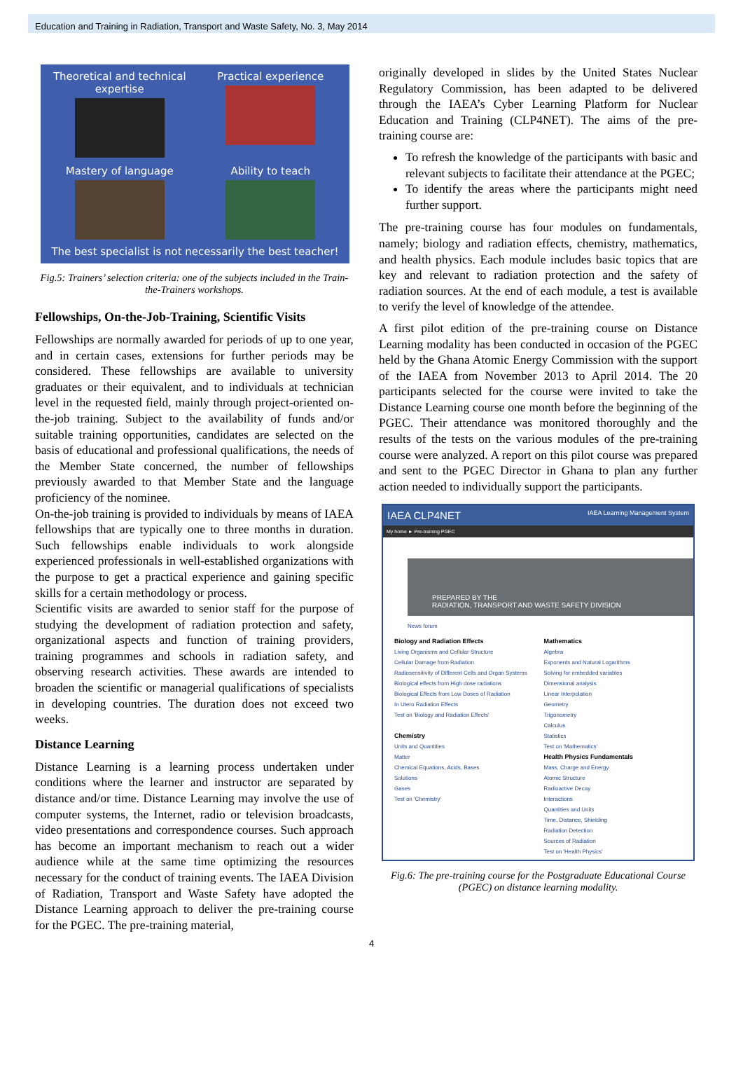Education and Training in Radiation, Transport and Waste Safety, No. 3, May 2014
Theoretical and technical expertise
Practical experience
Mastery of language
Ability to teach
The best specialist is not necessarily the best teacher!
Fig.5: Trainers’ selection criteria: one of the subjects included in the Train-the-Trainers workshops.
Fellowships, On-the-Job-Training, Scientific Visits
Fellowships are normally awarded for periods of up to one year, and in certain cases, extensions for further periods may be considered. These fellowships are available to university graduates or their equivalent, and to individuals at technician level in the requested field, mainly through project-oriented on-the-job training. Subject to the availability of funds and/or suitable training opportunities, candidates are selected on the basis of educational and professional qualifications, the needs of the Member State concerned, the number of fellowships previously awarded to that Member State and the language proficiency of the nominee.
On-the-job training is provided to individuals by means of IAEA fellowships that are typically one to three months in duration. Such fellowships enable individuals to work alongside experienced professionals in well-established organizations with the purpose to get a practical experience and gaining specific skills for a certain methodology or process.
Scientific visits are awarded to senior staff for the purpose of studying the development of radiation protection and safety, organizational aspects and function of training providers, training programmes and schools in radiation safety, and observing research activities. These awards are intended to broaden the scientific or managerial qualifications of specialists in developing countries. The duration does not exceed two weeks.
Distance Learning
Distance Learning is a learning process undertaken under conditions where the learner and instructor are separated by distance and/or time. Distance Learning may involve the use of computer systems, the Internet, radio or television broadcasts, video presentations and correspondence courses. Such approach has become an important mechanism to reach out a wider audience while at the same time optimizing the resources necessary for the conduct of training events. The IAEA Division of Radiation, Transport and Waste Safety have adopted the Distance Learning approach to deliver the pre-training course for the PGEC. The pre-training material,
originally developed in slides by the United States Nuclear Regulatory Commission, has been adapted to be delivered through the IAEA’s Cyber Learning Platform for Nuclear Education and Training (CLP4NET). The aims of the pre-training course are:
To refresh the knowledge of the participants with basic and relevant subjects to facilitate their attendance at the PGEC;
To identify the areas where the participants might need further support.
The pre-training course has four modules on fundamentals, namely; biology and radiation effects, chemistry, mathematics, and health physics. Each module includes basic topics that are key and relevant to radiation protection and the safety of radiation sources. At the end of each module, a test is available to verify the level of knowledge of the attendee.
A first pilot edition of the pre-training course on Distance Learning modality has been conducted in occasion of the PGEC held by the Ghana Atomic Energy Commission with the support of the IAEA from November 2013 to April 2014. The 20 participants selected for the course were invited to take the Distance Learning course one month before the beginning of the PGEC. Their attendance was monitored thoroughly and the results of the tests on the various modules of the pre-training course were analyzed. A report on this pilot course was prepared and sent to the PGEC Director in Ghana to plan any further action needed to individually support the participants.
IAEA CLP4NET IAEA Learning Management System
My home ► Pre-training PGEC
PREPARED BY THE
RADIATION, TRANSPORT AND WASTE SAFETY DIVISION
News forum
Biology and Radiation Effects
Living Organisms and Cellular Structure
Cellular Damage from Radiation
Radiosensitivity of Different Cells and Organ Systems
Biological effects from High dose radiations
Biological Effects from Low Doses of Radiation
In Utero Radiation Effects
Test on 'Biology and Radiation Effects'
Chemistry
Units and Quantities
Matter
Chemical Equations, Acids, Bases
Solutions
Gases
Test on 'Chemistry'
Mathematics
Algebra
Exponents and Natural Logarithms
Solving for embedded variables
Dimensional analysis
Linear Interpolation
Geometry
Trigonometry
Calculus
Statistics
Test on 'Mathematics'
Health Physics Fundamentals
Mass, Charge and Energy
Atomic Structure
Radioactive Decay
Interactions
Quantities and Units
Time, Distance, Shielding
Radiation Detection
Sources of Radiation
Test on 'Health Physics'
Fig.6: The pre-training course for the Postgraduate Educational Course (PGEC) on distance learning modality.
4